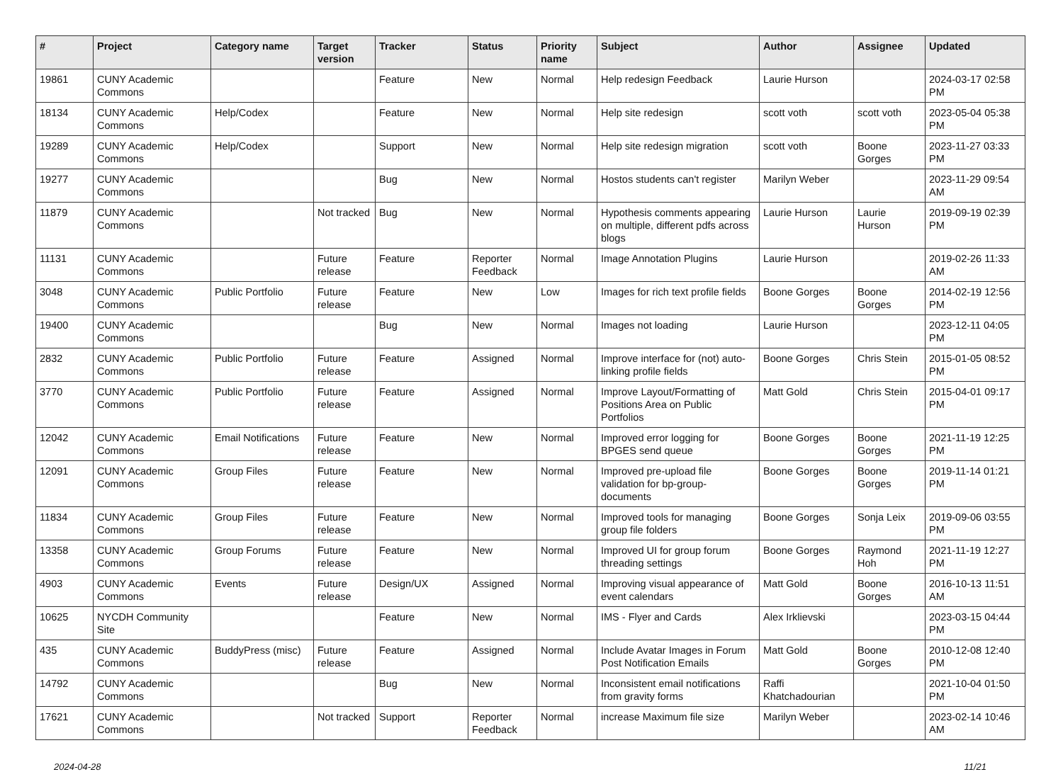| # | Project | Category name | Target version | Tracker | Status | Priority name | Subject | Author | Assignee | Updated |
| --- | --- | --- | --- | --- | --- | --- | --- | --- | --- | --- |
| 19861 | CUNY Academic Commons | | | Feature | New | Normal | Help redesign Feedback | Laurie Hurson | | 2024-03-17 02:58 PM |
| 18134 | CUNY Academic Commons | Help/Codex | | Feature | New | Normal | Help site redesign | scott voth | scott voth | 2023-05-04 05:38 PM |
| 19289 | CUNY Academic Commons | Help/Codex | | Support | New | Normal | Help site redesign migration | scott voth | Boone Gorges | 2023-11-27 03:33 PM |
| 19277 | CUNY Academic Commons | | | Bug | New | Normal | Hostos students can't register | Marilyn Weber | | 2023-11-29 09:54 AM |
| 11879 | CUNY Academic Commons | | Not tracked | Bug | New | Normal | Hypothesis comments appearing on multiple, different pdfs across blogs | Laurie Hurson | Laurie Hurson | 2019-09-19 02:39 PM |
| 11131 | CUNY Academic Commons | | Future release | Feature | Reporter Feedback | Normal | Image Annotation Plugins | Laurie Hurson | | 2019-02-26 11:33 AM |
| 3048 | CUNY Academic Commons | Public Portfolio | Future release | Feature | New | Low | Images for rich text profile fields | Boone Gorges | Boone Gorges | 2014-02-19 12:56 PM |
| 19400 | CUNY Academic Commons | | | Bug | New | Normal | Images not loading | Laurie Hurson | | 2023-12-11 04:05 PM |
| 2832 | CUNY Academic Commons | Public Portfolio | Future release | Feature | Assigned | Normal | Improve interface for (not) auto-linking profile fields | Boone Gorges | Chris Stein | 2015-01-05 08:52 PM |
| 3770 | CUNY Academic Commons | Public Portfolio | Future release | Feature | Assigned | Normal | Improve Layout/Formatting of Positions Area on Public Portfolios | Matt Gold | Chris Stein | 2015-04-01 09:17 PM |
| 12042 | CUNY Academic Commons | Email Notifications | Future release | Feature | New | Normal | Improved error logging for BPGES send queue | Boone Gorges | Boone Gorges | 2021-11-19 12:25 PM |
| 12091 | CUNY Academic Commons | Group Files | Future release | Feature | New | Normal | Improved pre-upload file validation for bp-group-documents | Boone Gorges | Boone Gorges | 2019-11-14 01:21 PM |
| 11834 | CUNY Academic Commons | Group Files | Future release | Feature | New | Normal | Improved tools for managing group file folders | Boone Gorges | Sonja Leix | 2019-09-06 03:55 PM |
| 13358 | CUNY Academic Commons | Group Forums | Future release | Feature | New | Normal | Improved UI for group forum threading settings | Boone Gorges | Raymond Hoh | 2021-11-19 12:27 PM |
| 4903 | CUNY Academic Commons | Events | Future release | Design/UX | Assigned | Normal | Improving visual appearance of event calendars | Matt Gold | Boone Gorges | 2016-10-13 11:51 AM |
| 10625 | NYCDH Community Site | | | Feature | New | Normal | IMS - Flyer and Cards | Alex Irklievski | | 2023-03-15 04:44 PM |
| 435 | CUNY Academic Commons | BuddyPress (misc) | Future release | Feature | Assigned | Normal | Include Avatar Images in Forum Post Notification Emails | Matt Gold | Boone Gorges | 2010-12-08 12:40 PM |
| 14792 | CUNY Academic Commons | | | Bug | New | Normal | Inconsistent email notifications from gravity forms | Raffi Khatchadourian | | 2021-10-04 01:50 PM |
| 17621 | CUNY Academic Commons | | Not tracked | Support | Reporter Feedback | Normal | increase Maximum file size | Marilyn Weber | | 2023-02-14 10:46 AM |
2024-04-28 11/21